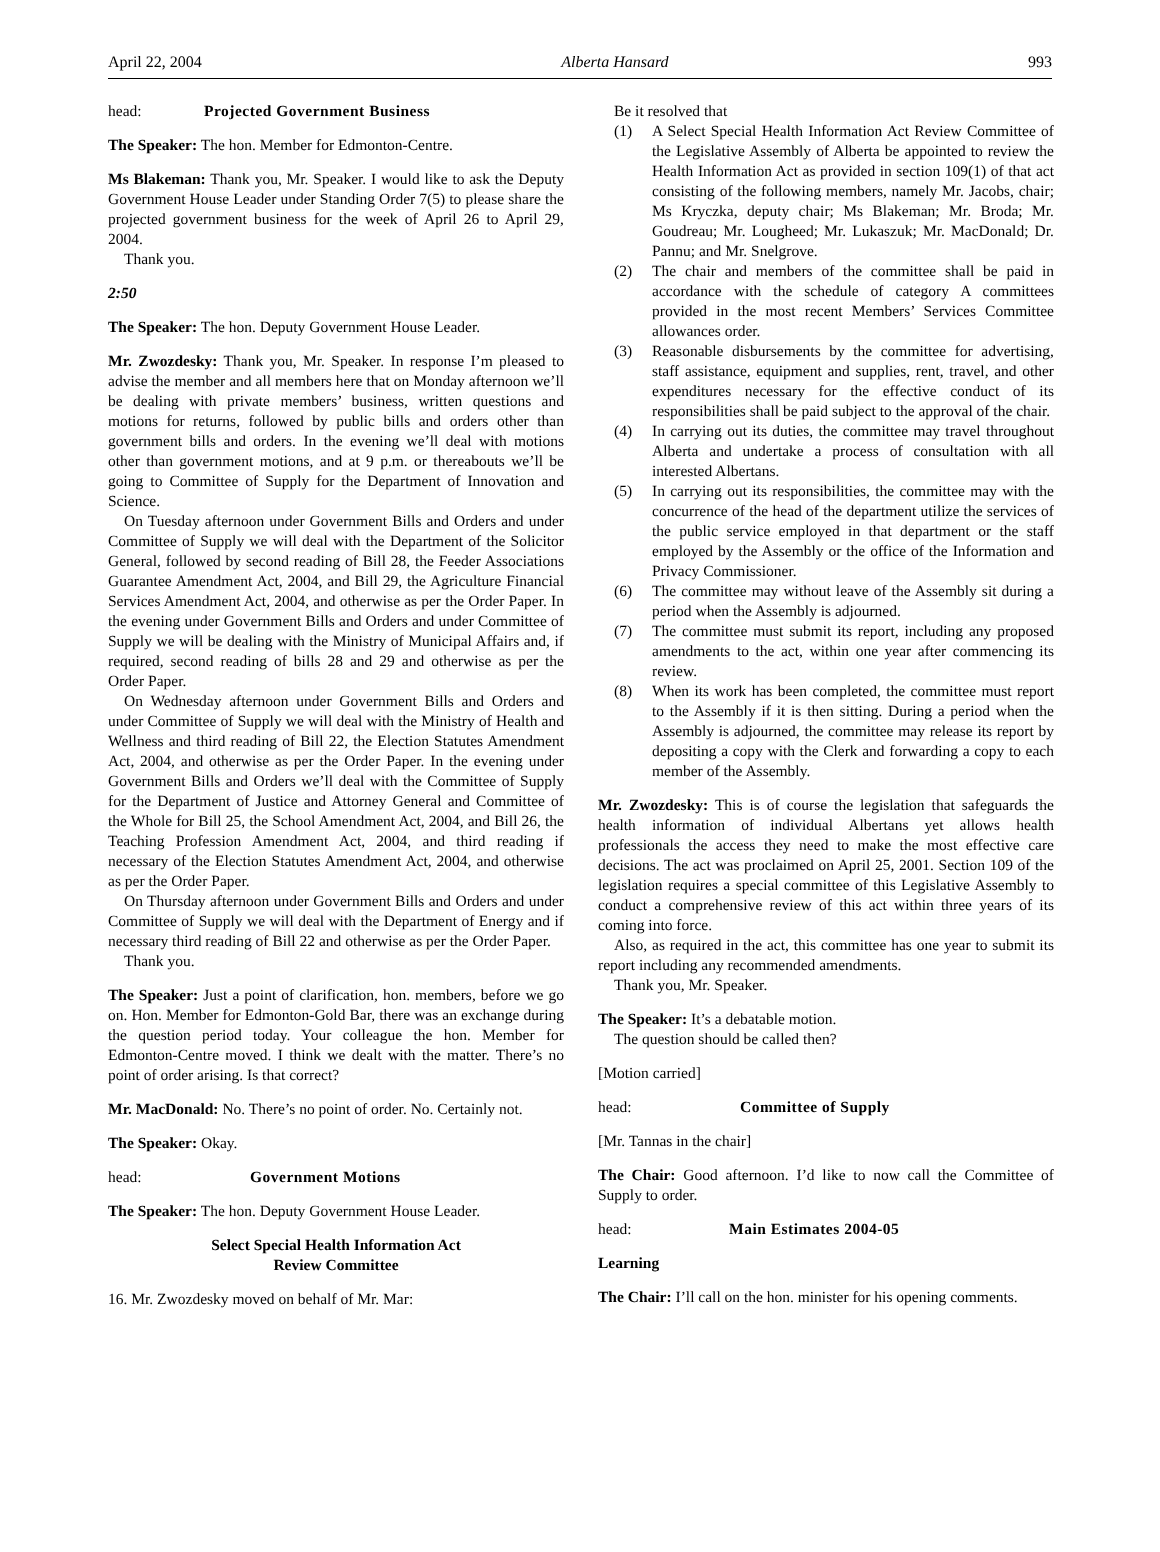April 22, 2004 Alberta Hansard 993
head: Projected Government Business
The Speaker: The hon. Member for Edmonton-Centre.
Ms Blakeman: Thank you, Mr. Speaker. I would like to ask the Deputy Government House Leader under Standing Order 7(5) to please share the projected government business for the week of April 26 to April 29, 2004.
Thank you.
2:50
The Speaker: The hon. Deputy Government House Leader.
Mr. Zwozdesky: Thank you, Mr. Speaker. In response I’m pleased to advise the member and all members here that on Monday afternoon we’ll be dealing with private members’ business, written questions and motions for returns, followed by public bills and orders other than government bills and orders. In the evening we’ll deal with motions other than government motions, and at 9 p.m. or thereabouts we’ll be going to Committee of Supply for the Department of Innovation and Science.
On Tuesday afternoon under Government Bills and Orders and under Committee of Supply we will deal with the Department of the Solicitor General, followed by second reading of Bill 28, the Feeder Associations Guarantee Amendment Act, 2004, and Bill 29, the Agriculture Financial Services Amendment Act, 2004, and otherwise as per the Order Paper. In the evening under Government Bills and Orders and under Committee of Supply we will be dealing with the Ministry of Municipal Affairs and, if required, second reading of bills 28 and 29 and otherwise as per the Order Paper.
On Wednesday afternoon under Government Bills and Orders and under Committee of Supply we will deal with the Ministry of Health and Wellness and third reading of Bill 22, the Election Statutes Amendment Act, 2004, and otherwise as per the Order Paper. In the evening under Government Bills and Orders we’ll deal with the Committee of Supply for the Department of Justice and Attorney General and Committee of the Whole for Bill 25, the School Amendment Act, 2004, and Bill 26, the Teaching Profession Amendment Act, 2004, and third reading if necessary of the Election Statutes Amendment Act, 2004, and otherwise as per the Order Paper.
On Thursday afternoon under Government Bills and Orders and under Committee of Supply we will deal with the Department of Energy and if necessary third reading of Bill 22 and otherwise as per the Order Paper.
Thank you.
The Speaker: Just a point of clarification, hon. members, before we go on. Hon. Member for Edmonton-Gold Bar, there was an exchange during the question period today. Your colleague the hon. Member for Edmonton-Centre moved. I think we dealt with the matter. There’s no point of order arising. Is that correct?
Mr. MacDonald: No. There’s no point of order. No. Certainly not.
The Speaker: Okay.
head: Government Motions
The Speaker: The hon. Deputy Government House Leader.
Select Special Health Information Act
Review Committee
16. Mr. Zwozdesky moved on behalf of Mr. Mar:
Be it resolved that
(1) A Select Special Health Information Act Review Committee of the Legislative Assembly of Alberta be appointed to review the Health Information Act as provided in section 109(1) of that act consisting of the following members, namely Mr. Jacobs, chair; Ms Kryczka, deputy chair; Ms Blakeman; Mr. Broda; Mr. Goudreau; Mr. Lougheed; Mr. Lukaszuk; Mr. MacDonald; Dr. Pannu; and Mr. Snelgrove.
(2) The chair and members of the committee shall be paid in accordance with the schedule of category A committees provided in the most recent Members’ Services Committee allowances order.
(3) Reasonable disbursements by the committee for advertising, staff assistance, equipment and supplies, rent, travel, and other expenditures necessary for the effective conduct of its responsibilities shall be paid subject to the approval of the chair.
(4) In carrying out its duties, the committee may travel throughout Alberta and undertake a process of consultation with all interested Albertans.
(5) In carrying out its responsibilities, the committee may with the concurrence of the head of the department utilize the services of the public service employed in that department or the staff employed by the Assembly or the office of the Information and Privacy Commissioner.
(6) The committee may without leave of the Assembly sit during a period when the Assembly is adjourned.
(7) The committee must submit its report, including any proposed amendments to the act, within one year after commencing its review.
(8) When its work has been completed, the committee must report to the Assembly if it is then sitting. During a period when the Assembly is adjourned, the committee may release its report by depositing a copy with the Clerk and forwarding a copy to each member of the Assembly.
Mr. Zwozdesky: This is of course the legislation that safeguards the health information of individual Albertans yet allows health professionals the access they need to make the most effective care decisions. The act was proclaimed on April 25, 2001. Section 109 of the legislation requires a special committee of this Legislative Assembly to conduct a comprehensive review of this act within three years of its coming into force.
Also, as required in the act, this committee has one year to submit its report including any recommended amendments.
Thank you, Mr. Speaker.
The Speaker: It’s a debatable motion.
The question should be called then?
[Motion carried]
head: Committee of Supply
[Mr. Tannas in the chair]
The Chair: Good afternoon. I’d like to now call the Committee of Supply to order.
head: Main Estimates 2004-05
Learning
The Chair: I’ll call on the hon. minister for his opening comments.